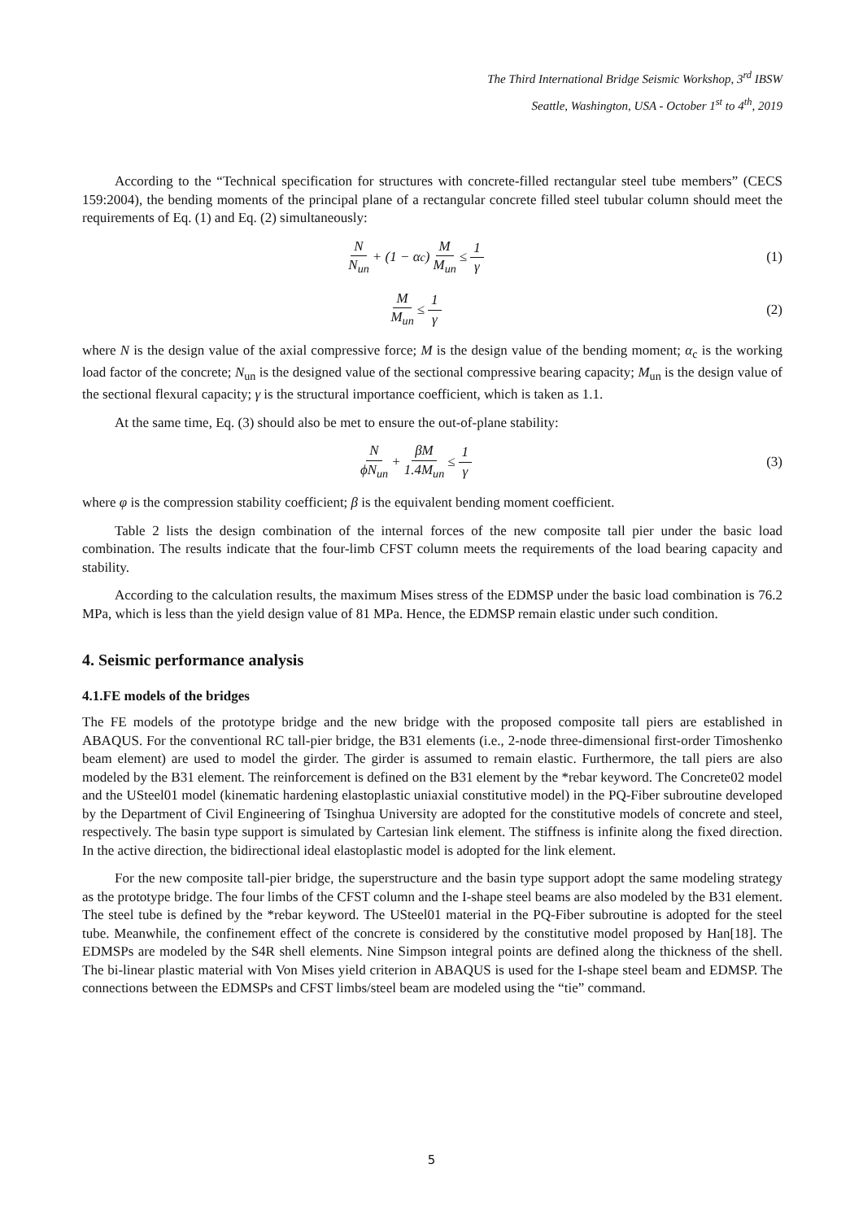The Third International Bridge Seismic Workshop, 3<sup>rd</sup> IBSW
Seattle, Washington, USA - October 1<sup>st</sup> to 4<sup>th</sup>, 2019
According to the “Technical specification for structures with concrete-filled rectangular steel tube members” (CECS 159:2004), the bending moments of the principal plane of a rectangular concrete filled steel tubular column should meet the requirements of Eq. (1) and Eq. (2) simultaneously:
N N<sub>un</sub> + (1 − α<sub>c</sub>) M M<sub>un</sub> ≤ 1 γ (1)
M M<sub>un</sub> ≤ 1 γ (2)
where N is the design value of the axial compressive force; M is the design value of the bending moment; α<sub>c</sub> is the working load factor of the concrete; N<sub>un</sub> is the designed value of the sectional compressive bearing capacity; M<sub>un</sub> is the design value of the sectional flexural capacity; γ is the structural importance coefficient, which is taken as 1.1.
At the same time, Eq. (3) should also be met to ensure the out-of-plane stability:
NϕN<sub>un</sub> + βM 1.4M<sub>un</sub> ≤ 1 γ (3)
where φ is the compression stability coefficient; β is the equivalent bending moment coefficient.
Table 2 lists the design combination of the internal forces of the new composite tall pier under the basic load combination. The results indicate that the four-limb CFST column meets the requirements of the load bearing capacity and stability.
According to the calculation results, the maximum Mises stress of the EDMSP under the basic load combination is 76.2 MPa, which is less than the yield design value of 81 MPa. Hence, the EDMSP remain elastic under such condition.
4. Seismic performance analysis
4.1.FE models of the bridges
The FE models of the prototype bridge and the new bridge with the proposed composite tall piers are established in ABAQUS. For the conventional RC tall-pier bridge, the B31 elements (i.e., 2-node three-dimensional first-order Timoshenko beam element) are used to model the girder. The girder is assumed to remain elastic. Furthermore, the tall piers are also modeled by the B31 element. The reinforcement is defined on the B31 element by the *rebar keyword. The Concrete02 model and the USteel01 model (kinematic hardening elastoplastic uniaxial constitutive model) in the PQ-Fiber subroutine developed by the Department of Civil Engineering of Tsinghua University are adopted for the constitutive models of concrete and steel, respectively. The basin type support is simulated by Cartesian link element. The stiffness is infinite along the fixed direction. In the active direction, the bidirectional ideal elastoplastic model is adopted for the link element.
For the new composite tall-pier bridge, the superstructure and the basin type support adopt the same modeling strategy as the prototype bridge. The four limbs of the CFST column and the I-shape steel beams are also modeled by the B31 element. The steel tube is defined by the *rebar keyword. The USteel01 material in the PQ-Fiber subroutine is adopted for the steel tube. Meanwhile, the confinement effect of the concrete is considered by the constitutive model proposed by Han[18]. The EDMSPs are modeled by the S4R shell elements. Nine Simpson integral points are defined along the thickness of the shell. The bi-linear plastic material with Von Mises yield criterion in ABAQUS is used for the I-shape steel beam and EDMSP. The connections between the EDMSPs and CFST limbs/steel beam are modeled using the “tie” command.
5